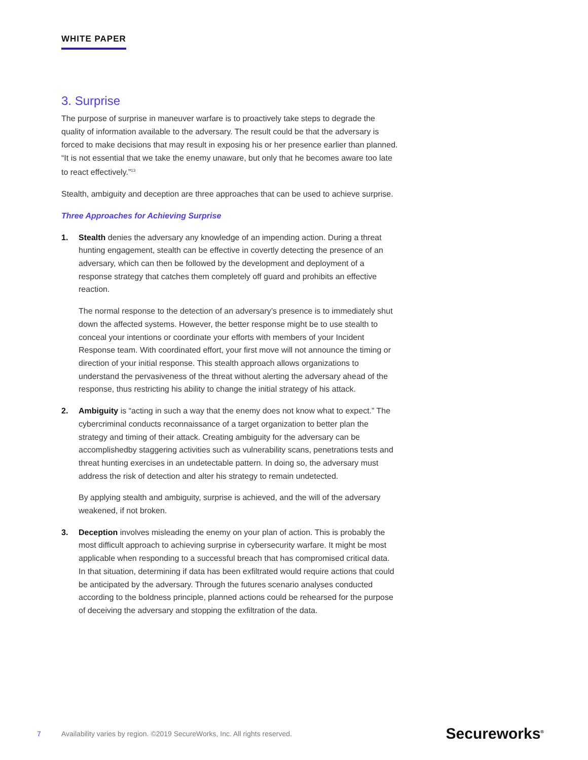WHITE PAPER
3. Surprise
The purpose of surprise in maneuver warfare is to proactively take steps to degrade the quality of information available to the adversary. The result could be that the adversary is forced to make decisions that may result in exposing his or her presence earlier than planned. “It is not essential that we take the enemy unaware, but only that he becomes aware too late to react effectively.”<sup>13</sup>
Stealth, ambiguity and deception are three approaches that can be used to achieve surprise.
Three Approaches for Achieving Surprise
1. Stealth denies the adversary any knowledge of an impending action. During a threat hunting engagement, stealth can be effective in covertly detecting the presence of an adversary, which can then be followed by the development and deployment of a response strategy that catches them completely off guard and prohibits an effective reaction.
The normal response to the detection of an adversary’s presence is to immediately shut down the affected systems. However, the better response might be to use stealth to conceal your intentions or coordinate your efforts with members of your Incident Response team. With coordinated effort, your first move will not announce the timing or direction of your initial response. This stealth approach allows organizations to understand the pervasiveness of the threat without alerting the adversary ahead of the response, thus restricting his ability to change the initial strategy of his attack.
2. Ambiguity is “acting in such a way that the enemy does not know what to expect.” The cybercriminal conducts reconnaissance of a target organization to better plan the strategy and timing of their attack. Creating ambiguity for the adversary can be accomplishedby staggering activities such as vulnerability scans, penetrations tests and threat hunting exercises in an undetectable pattern. In doing so, the adversary must address the risk of detection and alter his strategy to remain undetected.
By applying stealth and ambiguity, surprise is achieved, and the will of the adversary weakened, if not broken.
3. Deception involves misleading the enemy on your plan of action. This is probably the most difficult approach to achieving surprise in cybersecurity warfare. It might be most applicable when responding to a successful breach that has compromised critical data. In that situation, determining if data has been exfiltrated would require actions that could be anticipated by the adversary. Through the futures scenario analyses conducted according to the boldness principle, planned actions could be rehearsed for the purpose of deceiving the adversary and stopping the exfiltration of the data.
7 Availability varies by region. ©2019 SecureWorks, Inc. All rights reserved. Secureworks<sup>®</sup>